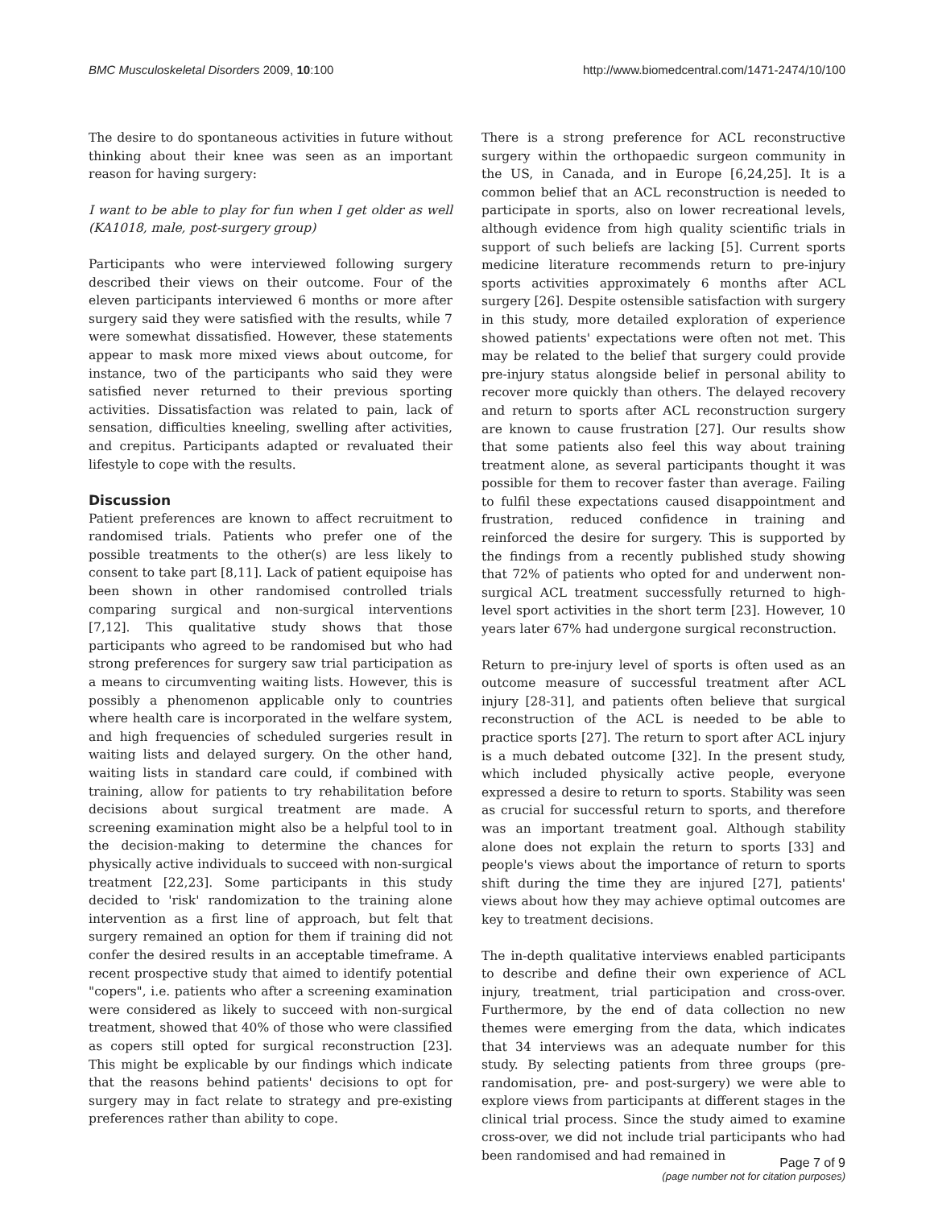BMC Musculoskeletal Disorders 2009, 10:100 http://www.biomedcentral.com/1471-2474/10/100
The desire to do spontaneous activities in future without thinking about their knee was seen as an important reason for having surgery:
I want to be able to play for fun when I get older as well (KA1018, male, post-surgery group)
Participants who were interviewed following surgery described their views on their outcome. Four of the eleven participants interviewed 6 months or more after surgery said they were satisfied with the results, while 7 were somewhat dissatisfied. However, these statements appear to mask more mixed views about outcome, for instance, two of the participants who said they were satisfied never returned to their previous sporting activities. Dissatisfaction was related to pain, lack of sensation, difficulties kneeling, swelling after activities, and crepitus. Participants adapted or revaluated their lifestyle to cope with the results.
Discussion
Patient preferences are known to affect recruitment to randomised trials. Patients who prefer one of the possible treatments to the other(s) are less likely to consent to take part [8,11]. Lack of patient equipoise has been shown in other randomised controlled trials comparing surgical and non-surgical interventions [7,12]. This qualitative study shows that those participants who agreed to be randomised but who had strong preferences for surgery saw trial participation as a means to circumventing waiting lists. However, this is possibly a phenomenon applicable only to countries where health care is incorporated in the welfare system, and high frequencies of scheduled surgeries result in waiting lists and delayed surgery. On the other hand, waiting lists in standard care could, if combined with training, allow for patients to try rehabilitation before decisions about surgical treatment are made. A screening examination might also be a helpful tool to in the decision-making to determine the chances for physically active individuals to succeed with non-surgical treatment [22,23]. Some participants in this study decided to 'risk' randomization to the training alone intervention as a first line of approach, but felt that surgery remained an option for them if training did not confer the desired results in an acceptable timeframe. A recent prospective study that aimed to identify potential "copers", i.e. patients who after a screening examination were considered as likely to succeed with non-surgical treatment, showed that 40% of those who were classified as copers still opted for surgical reconstruction [23]. This might be explicable by our findings which indicate that the reasons behind patients' decisions to opt for surgery may in fact relate to strategy and pre-existing preferences rather than ability to cope.
There is a strong preference for ACL reconstructive surgery within the orthopaedic surgeon community in the US, in Canada, and in Europe [6,24,25]. It is a common belief that an ACL reconstruction is needed to participate in sports, also on lower recreational levels, although evidence from high quality scientific trials in support of such beliefs are lacking [5]. Current sports medicine literature recommends return to pre-injury sports activities approximately 6 months after ACL surgery [26]. Despite ostensible satisfaction with surgery in this study, more detailed exploration of experience showed patients' expectations were often not met. This may be related to the belief that surgery could provide pre-injury status alongside belief in personal ability to recover more quickly than others. The delayed recovery and return to sports after ACL reconstruction surgery are known to cause frustration [27]. Our results show that some patients also feel this way about training treatment alone, as several participants thought it was possible for them to recover faster than average. Failing to fulfil these expectations caused disappointment and frustration, reduced confidence in training and reinforced the desire for surgery. This is supported by the findings from a recently published study showing that 72% of patients who opted for and underwent non-surgical ACL treatment successfully returned to high-level sport activities in the short term [23]. However, 10 years later 67% had undergone surgical reconstruction.
Return to pre-injury level of sports is often used as an outcome measure of successful treatment after ACL injury [28-31], and patients often believe that surgical reconstruction of the ACL is needed to be able to practice sports [27]. The return to sport after ACL injury is a much debated outcome [32]. In the present study, which included physically active people, everyone expressed a desire to return to sports. Stability was seen as crucial for successful return to sports, and therefore was an important treatment goal. Although stability alone does not explain the return to sports [33] and people's views about the importance of return to sports shift during the time they are injured [27], patients' views about how they may achieve optimal outcomes are key to treatment decisions.
The in-depth qualitative interviews enabled participants to describe and define their own experience of ACL injury, treatment, trial participation and cross-over. Furthermore, by the end of data collection no new themes were emerging from the data, which indicates that 34 interviews was an adequate number for this study. By selecting patients from three groups (pre-randomisation, pre- and post-surgery) we were able to explore views from participants at different stages in the clinical trial process. Since the study aimed to examine cross-over, we did not include trial participants who had been randomised and had remained in
Page 7 of 9
(page number not for citation purposes)